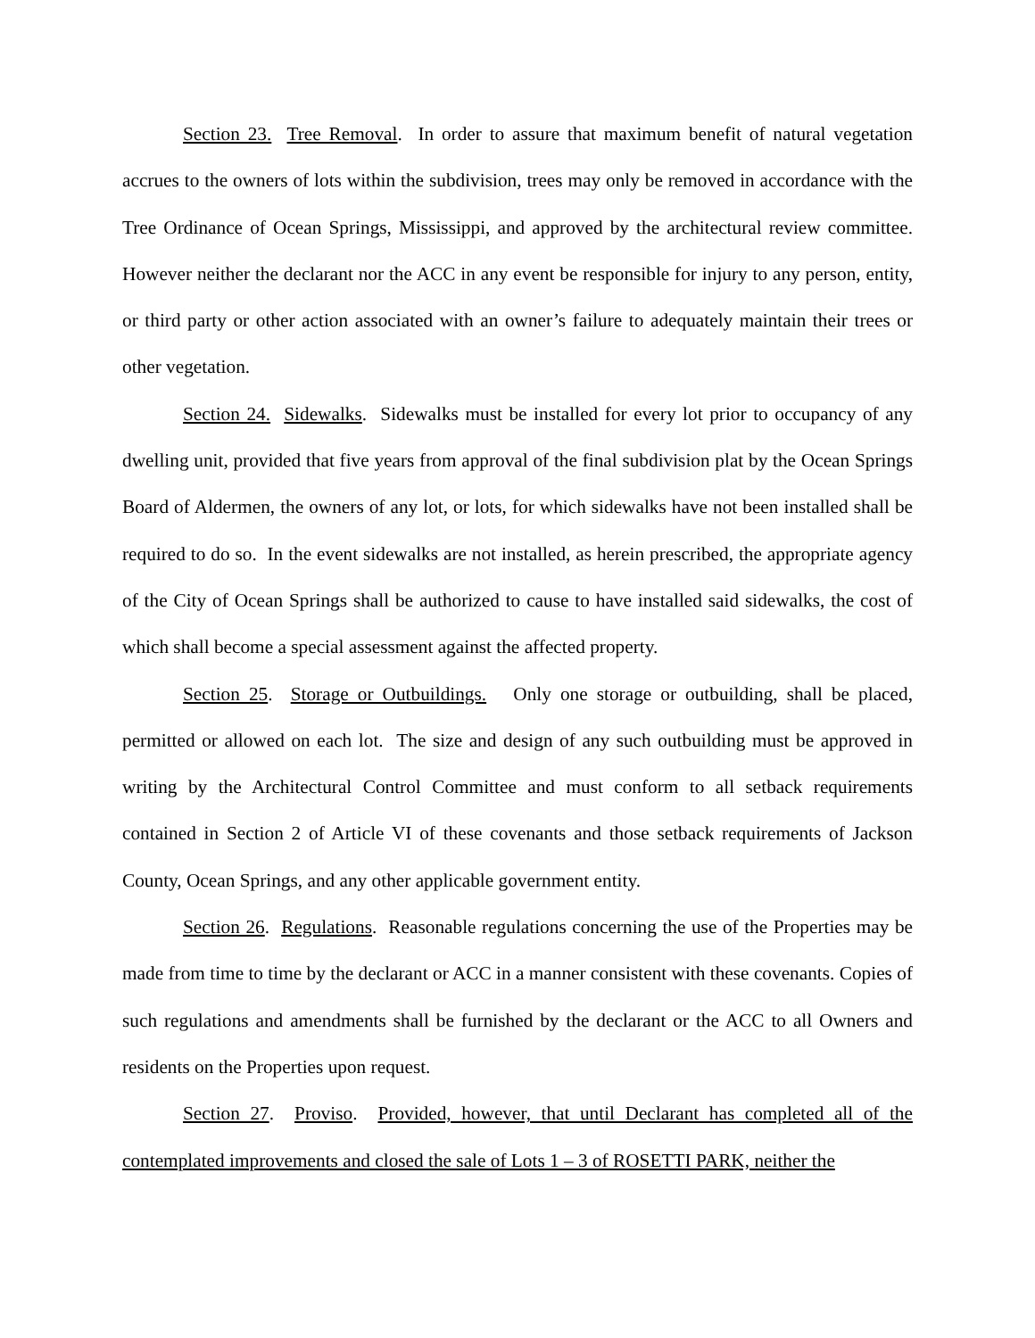Section 23. Tree Removal. In order to assure that maximum benefit of natural vegetation accrues to the owners of lots within the subdivision, trees may only be removed in accordance with the Tree Ordinance of Ocean Springs, Mississippi, and approved by the architectural review committee. However neither the declarant nor the ACC in any event be responsible for injury to any person, entity, or third party or other action associated with an owner’s failure to adequately maintain their trees or other vegetation.
Section 24. Sidewalks. Sidewalks must be installed for every lot prior to occupancy of any dwelling unit, provided that five years from approval of the final subdivision plat by the Ocean Springs Board of Aldermen, the owners of any lot, or lots, for which sidewalks have not been installed shall be required to do so. In the event sidewalks are not installed, as herein prescribed, the appropriate agency of the City of Ocean Springs shall be authorized to cause to have installed said sidewalks, the cost of which shall become a special assessment against the affected property.
Section 25. Storage or Outbuildings. Only one storage or outbuilding, shall be placed, permitted or allowed on each lot. The size and design of any such outbuilding must be approved in writing by the Architectural Control Committee and must conform to all setback requirements contained in Section 2 of Article VI of these covenants and those setback requirements of Jackson County, Ocean Springs, and any other applicable government entity.
Section 26. Regulations. Reasonable regulations concerning the use of the Properties may be made from time to time by the declarant or ACC in a manner consistent with these covenants. Copies of such regulations and amendments shall be furnished by the declarant or the ACC to all Owners and residents on the Properties upon request.
Section 27. Proviso. Provided, however, that until Declarant has completed all of the contemplated improvements and closed the sale of Lots 1 – 3 of ROSETTI PARK, neither the